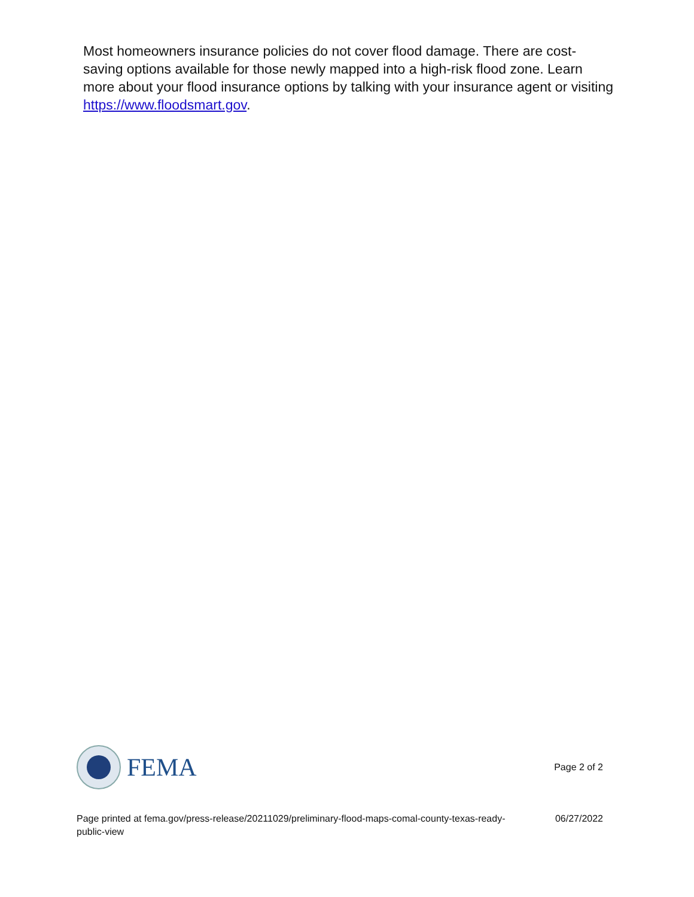Most homeowners insurance policies do not cover flood damage. There are cost-saving options available for those newly mapped into a high-risk flood zone. Learn more about your flood insurance options by talking with your insurance agent or visiting https://www.floodsmart.gov.
FEMA
Page 2 of 2
Page printed at fema.gov/press-release/20211029/preliminary-flood-maps-comal-county-texas-ready-public-view 06/27/2022